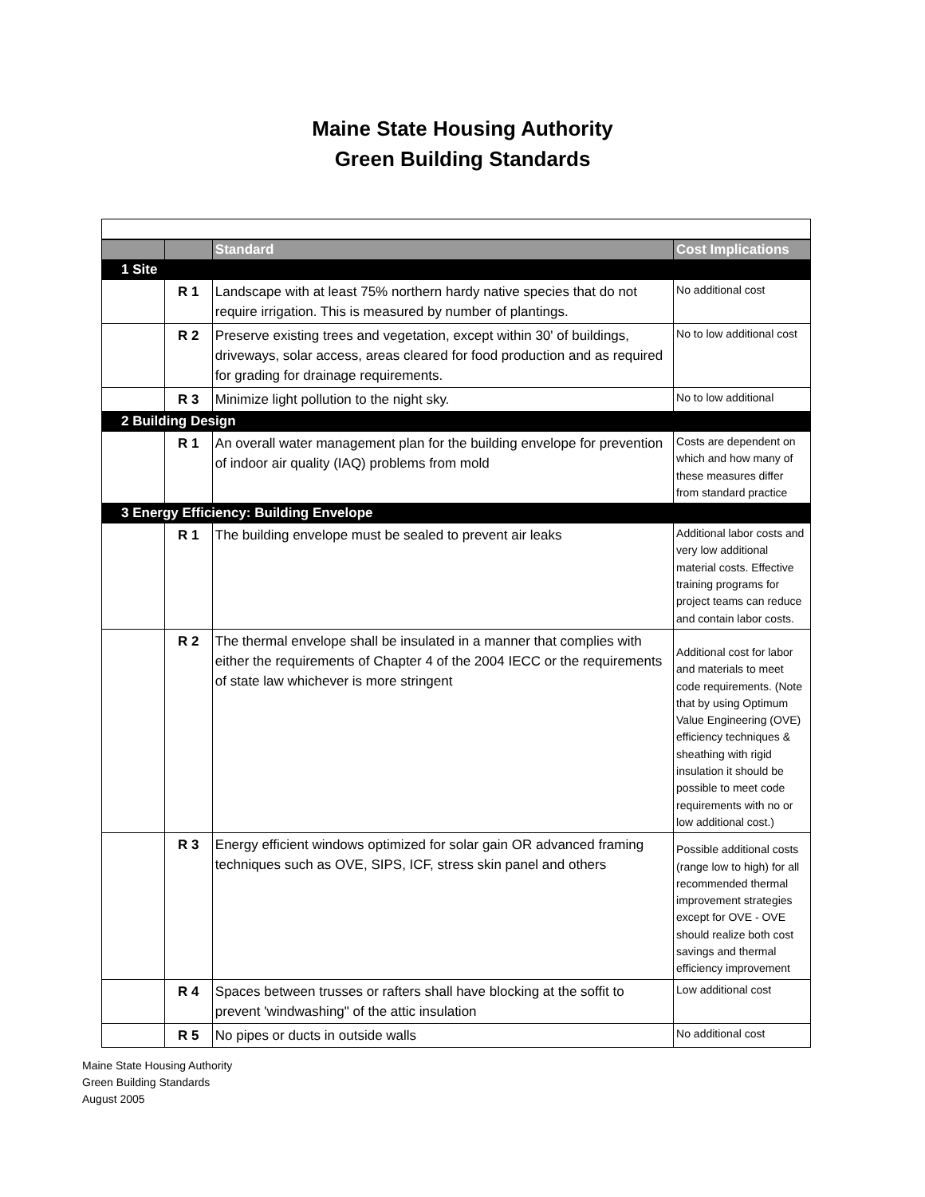Maine State Housing Authority
Green Building Standards
| | | Standard | Cost Implications |
| --- | --- | --- | --- |
| 1 Site | | | |
| | R 1 | Landscape with at least 75% northern hardy native species that do not require irrigation. This is measured by number of plantings. | No additional cost |
| | R 2 | Preserve existing trees and vegetation, except within 30' of buildings, driveways, solar access, areas cleared for food production and as required for grading for drainage requirements. | No to low additional cost |
| | R 3 | Minimize light pollution to the night sky. | No to low additional |
| 2 Building Design | | | |
| | R 1 | An overall water management plan for the building envelope for prevention of indoor air quality (IAQ) problems from mold | Costs are dependent on which and how many of these measures differ from standard practice |
| 3 Energy Efficiency: Building Envelope | | | |
| | R 1 | The building envelope must be sealed to prevent air leaks | Additional labor costs and very low additional material costs. Effective training programs for project teams can reduce and contain labor costs. |
| | R 2 | The thermal envelope shall be insulated in a manner that complies with either the requirements of Chapter 4 of the 2004 IECC or the requirements of state law whichever is more stringent | Additional cost for labor and materials to meet code requirements. (Note that by using Optimum Value Engineering (OVE) efficiency techniques & sheathing with rigid insulation it should be possible to meet code requirements with no or low additional cost.) |
| | R 3 | Energy efficient windows optimized for solar gain OR advanced framing techniques such as OVE, SIPS, ICF, stress skin panel and others | Possible additional costs (range low to high) for all recommended thermal improvement strategies except for OVE - OVE should realize both cost savings and thermal efficiency improvement |
| | R 4 | Spaces between trusses or rafters shall have blocking at the soffit to prevent 'windwashing" of the attic insulation | Low additional cost |
| | R 5 | No pipes or ducts in outside walls | No additional cost |
Maine State Housing Authority
Green Building Standards
August 2005